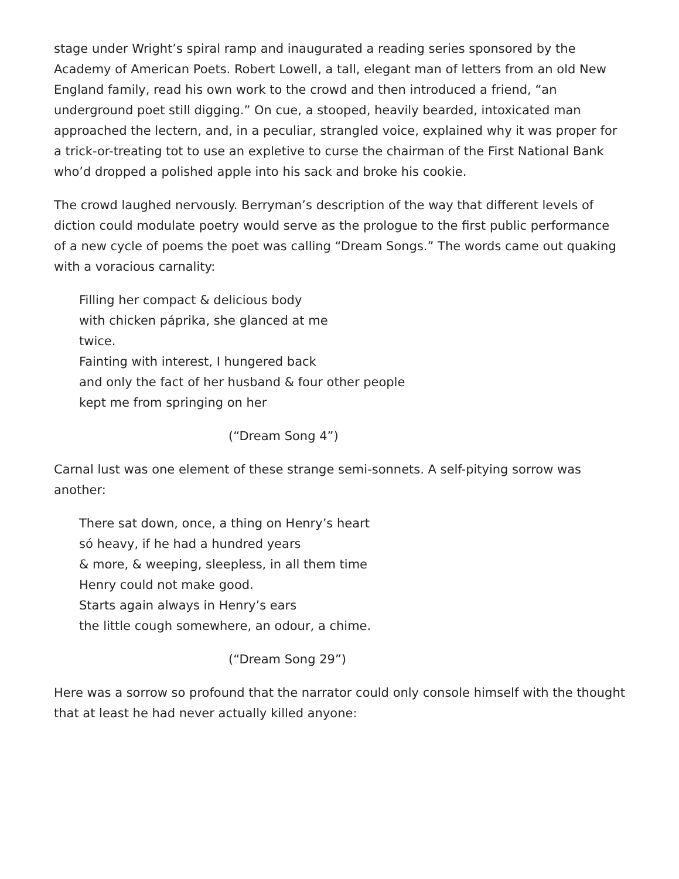stage under Wright’s spiral ramp and inaugurated a reading series sponsored by the Academy of American Poets. Robert Lowell, a tall, elegant man of letters from an old New England family, read his own work to the crowd and then introduced a friend, “an underground poet still digging.” On cue, a stooped, heavily bearded, intoxicated man approached the lectern, and, in a peculiar, strangled voice, explained why it was proper for a trick-or-treating tot to use an expletive to curse the chairman of the First National Bank who’d dropped a polished apple into his sack and broke his cookie.
The crowd laughed nervously. Berryman’s description of the way that different levels of diction could modulate poetry would serve as the prologue to the first public performance of a new cycle of poems the poet was calling “Dream Songs.” The words came out quaking with a voracious carnality:
Filling her compact & delicious body
with chicken páprika, she glanced at me
twice.
Fainting with interest, I hungered back
and only the fact of her husband & four other people
kept me from springing on her
(“Dream Song 4”)
Carnal lust was one element of these strange semi-sonnets. A self-pitying sorrow was another:
There sat down, once, a thing on Henry’s heart
só heavy, if he had a hundred years
& more, & weeping, sleepless, in all them time
Henry could not make good.
Starts again always in Henry’s ears
the little cough somewhere, an odour, a chime.
(“Dream Song 29”)
Here was a sorrow so profound that the narrator could only console himself with the thought that at least he had never actually killed anyone: